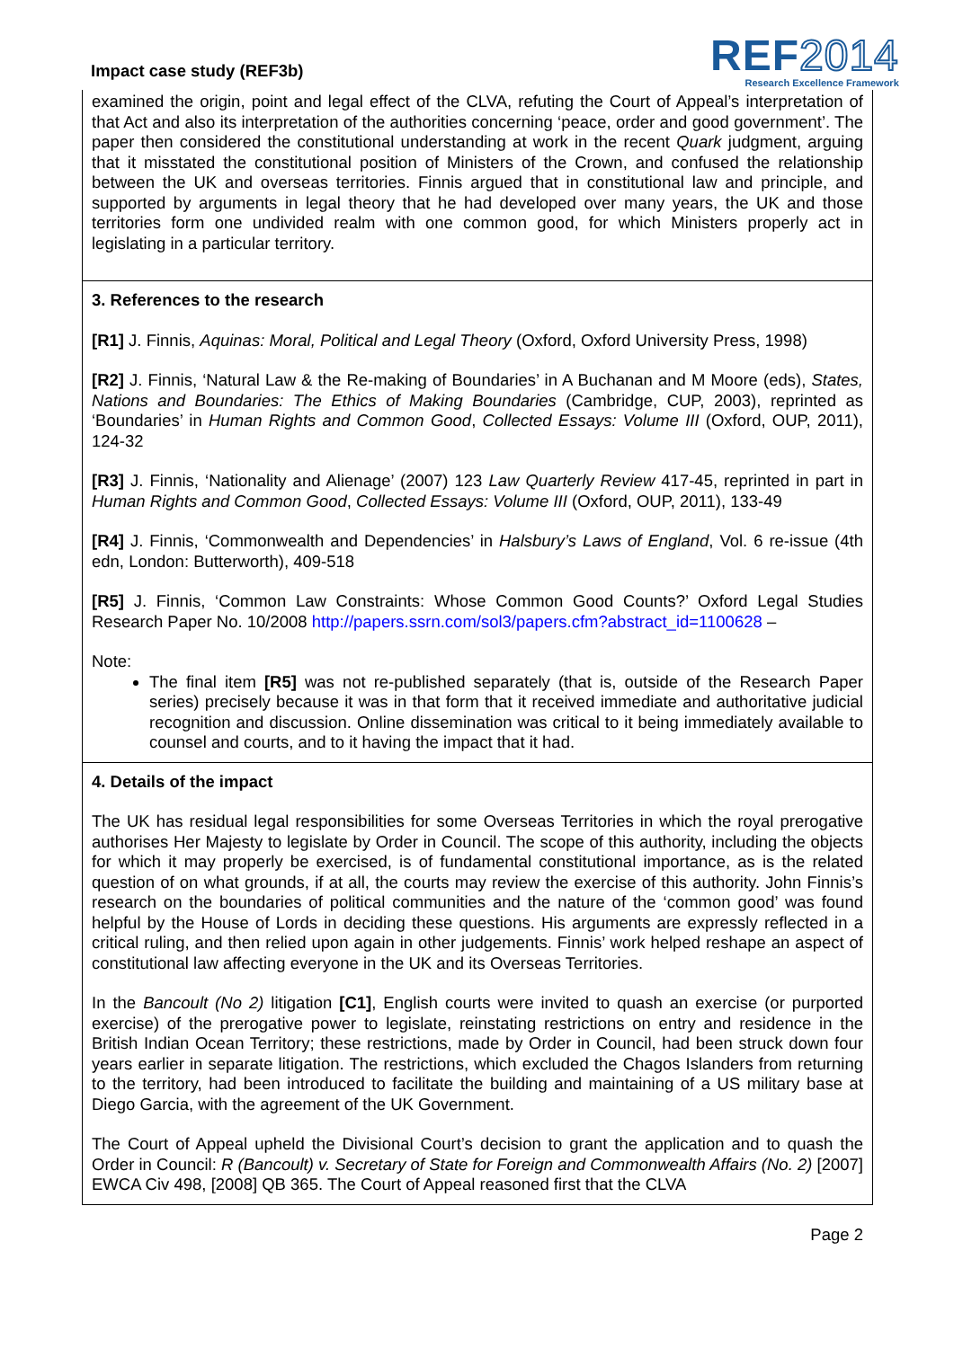Impact case study (REF3b)
REF2014
Research Excellence Framework
examined the origin, point and legal effect of the CLVA, refuting the Court of Appeal’s interpretation of that Act and also its interpretation of the authorities concerning ‘peace, order and good government’. The paper then considered the constitutional understanding at work in the recent Quark judgment, arguing that it misstated the constitutional position of Ministers of the Crown, and confused the relationship between the UK and overseas territories. Finnis argued that in constitutional law and principle, and supported by arguments in legal theory that he had developed over many years, the UK and those territories form one undivided realm with one common good, for which Ministers properly act in legislating in a particular territory.
3. References to the research
[R1] J. Finnis, Aquinas: Moral, Political and Legal Theory (Oxford, Oxford University Press, 1998)
[R2] J. Finnis, ‘Natural Law & the Re-making of Boundaries’ in A Buchanan and M Moore (eds), States, Nations and Boundaries: The Ethics of Making Boundaries (Cambridge, CUP, 2003), reprinted as ‘Boundaries’ in Human Rights and Common Good, Collected Essays: Volume III (Oxford, OUP, 2011), 124-32
[R3] J. Finnis, ‘Nationality and Alienage’ (2007) 123 Law Quarterly Review 417-45, reprinted in part in Human Rights and Common Good, Collected Essays: Volume III (Oxford, OUP, 2011), 133-49
[R4] J. Finnis, ‘Commonwealth and Dependencies’ in Halsbury’s Laws of England, Vol. 6 re-issue (4th edn, London: Butterworth), 409-518
[R5] J. Finnis, ‘Common Law Constraints: Whose Common Good Counts?’ Oxford Legal Studies Research Paper No. 10/2008 http://papers.ssrn.com/sol3/papers.cfm?abstract_id=1100628 –
Note:
The final item [R5] was not re-published separately (that is, outside of the Research Paper series) precisely because it was in that form that it received immediate and authoritative judicial recognition and discussion. Online dissemination was critical to it being immediately available to counsel and courts, and to it having the impact that it had.
4. Details of the impact
The UK has residual legal responsibilities for some Overseas Territories in which the royal prerogative authorises Her Majesty to legislate by Order in Council. The scope of this authority, including the objects for which it may properly be exercised, is of fundamental constitutional importance, as is the related question of on what grounds, if at all, the courts may review the exercise of this authority. John Finnis’s research on the boundaries of political communities and the nature of the ‘common good’ was found helpful by the House of Lords in deciding these questions. His arguments are expressly reflected in a critical ruling, and then relied upon again in other judgements. Finnis’ work helped reshape an aspect of constitutional law affecting everyone in the UK and its Overseas Territories.
In the Bancoult (No 2) litigation [C1], English courts were invited to quash an exercise (or purported exercise) of the prerogative power to legislate, reinstating restrictions on entry and residence in the British Indian Ocean Territory; these restrictions, made by Order in Council, had been struck down four years earlier in separate litigation. The restrictions, which excluded the Chagos Islanders from returning to the territory, had been introduced to facilitate the building and maintaining of a US military base at Diego Garcia, with the agreement of the UK Government.
The Court of Appeal upheld the Divisional Court’s decision to grant the application and to quash the Order in Council: R (Bancoult) v. Secretary of State for Foreign and Commonwealth Affairs (No. 2) [2007] EWCA Civ 498, [2008] QB 365. The Court of Appeal reasoned first that the CLVA
Page 2